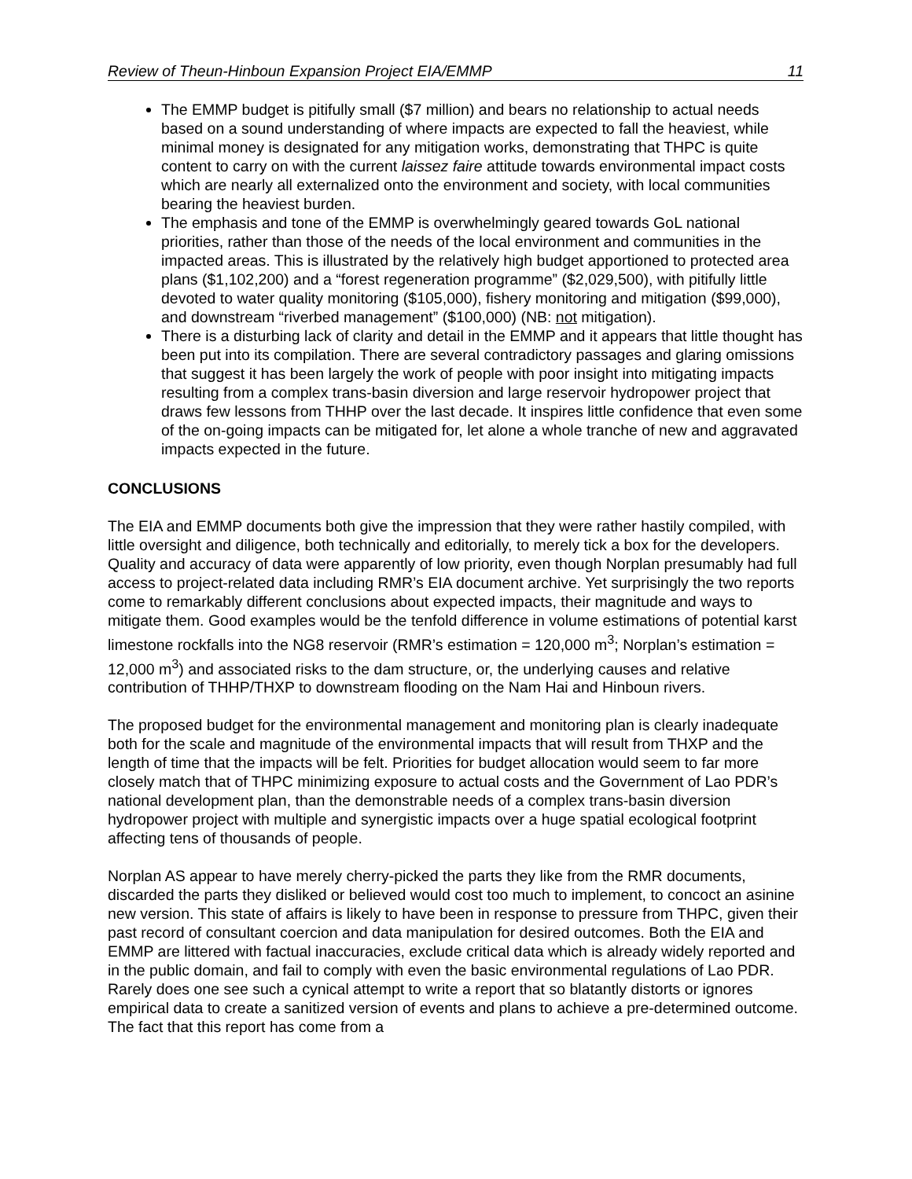Review of Theun-Hinboun Expansion Project EIA/EMMP 11
The EMMP budget is pitifully small ($7 million) and bears no relationship to actual needs based on a sound understanding of where impacts are expected to fall the heaviest, while minimal money is designated for any mitigation works, demonstrating that THPC is quite content to carry on with the current laissez faire attitude towards environmental impact costs which are nearly all externalized onto the environment and society, with local communities bearing the heaviest burden.
The emphasis and tone of the EMMP is overwhelmingly geared towards GoL national priorities, rather than those of the needs of the local environment and communities in the impacted areas. This is illustrated by the relatively high budget apportioned to protected area plans ($1,102,200) and a “forest regeneration programme” ($2,029,500), with pitifully little devoted to water quality monitoring ($105,000), fishery monitoring and mitigation ($99,000), and downstream “riverbed management” ($100,000) (NB: not mitigation).
There is a disturbing lack of clarity and detail in the EMMP and it appears that little thought has been put into its compilation. There are several contradictory passages and glaring omissions that suggest it has been largely the work of people with poor insight into mitigating impacts resulting from a complex trans-basin diversion and large reservoir hydropower project that draws few lessons from THHP over the last decade. It inspires little confidence that even some of the on-going impacts can be mitigated for, let alone a whole tranche of new and aggravated impacts expected in the future.
CONCLUSIONS
The EIA and EMMP documents both give the impression that they were rather hastily compiled, with little oversight and diligence, both technically and editorially, to merely tick a box for the developers. Quality and accuracy of data were apparently of low priority, even though Norplan presumably had full access to project-related data including RMR’s EIA document archive. Yet surprisingly the two reports come to remarkably different conclusions about expected impacts, their magnitude and ways to mitigate them. Good examples would be the tenfold difference in volume estimations of potential karst limestone rockfalls into the NG8 reservoir (RMR’s estimation = 120,000 m<sup>3</sup>; Norplan’s estimation = 12,000 m<sup>3</sup>) and associated risks to the dam structure, or, the underlying causes and relative contribution of THHP/THXP to downstream flooding on the Nam Hai and Hinboun rivers.
The proposed budget for the environmental management and monitoring plan is clearly inadequate both for the scale and magnitude of the environmental impacts that will result from THXP and the length of time that the impacts will be felt. Priorities for budget allocation would seem to far more closely match that of THPC minimizing exposure to actual costs and the Government of Lao PDR’s national development plan, than the demonstrable needs of a complex trans-basin diversion hydropower project with multiple and synergistic impacts over a huge spatial ecological footprint affecting tens of thousands of people.
Norplan AS appear to have merely cherry-picked the parts they like from the RMR documents, discarded the parts they disliked or believed would cost too much to implement, to concoct an asinine new version. This state of affairs is likely to have been in response to pressure from THPC, given their past record of consultant coercion and data manipulation for desired outcomes. Both the EIA and EMMP are littered with factual inaccuracies, exclude critical data which is already widely reported and in the public domain, and fail to comply with even the basic environmental regulations of Lao PDR. Rarely does one see such a cynical attempt to write a report that so blatantly distorts or ignores empirical data to create a sanitized version of events and plans to achieve a pre-determined outcome. The fact that this report has come from a